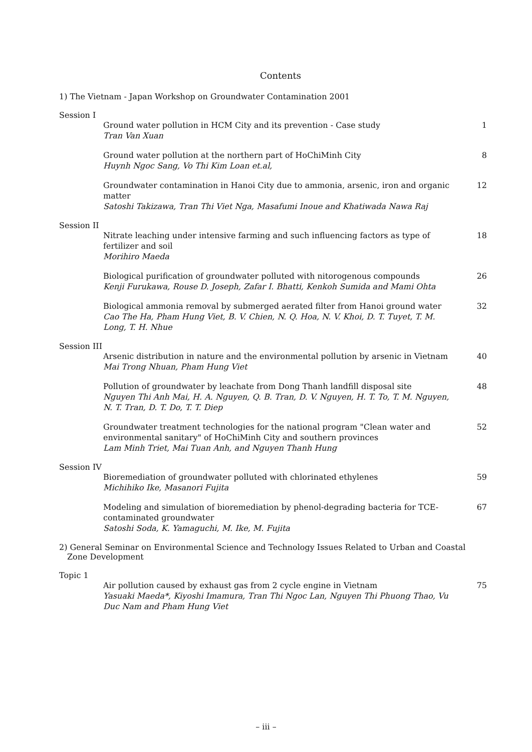Contents
1) The Vietnam - Japan Workshop on Groundwater Contamination 2001
Session I
Ground water pollution in HCM City and its prevention - Case study
Tran Van Xuan
1
Ground water pollution at the northern part of HoChiMinh City
Huynh Ngoc Sang, Vo Thi Kim Loan et.al,
8
Groundwater contamination in Hanoi City due to ammonia, arsenic, iron and organic matter
Satoshi Takizawa, Tran Thi Viet Nga, Masafumi Inoue and Khatiwada Nawa Raj
12
Session II
Nitrate leaching under intensive farming and such influencing factors as type of fertilizer and soil
Morihiro Maeda
18
Biological purification of groundwater polluted with nitorogenous compounds
Kenji Furukawa, Rouse D. Joseph, Zafar I. Bhatti, Kenkoh Sumida and Mami Ohta
26
Biological ammonia removal by submerged aerated filter from Hanoi ground water
Cao The Ha, Pham Hung Viet, B. V. Chien, N. Q. Hoa, N. V. Khoi, D. T. Tuyet, T. M. Long, T. H. Nhue
32
Session III
Arsenic distribution in nature and the environmental pollution by arsenic in Vietnam
Mai Trong Nhuan, Pham Hung Viet
40
Pollution of groundwater by leachate from Dong Thanh landfill disposal site
Nguyen Thi Anh Mai, H. A. Nguyen, Q. B. Tran, D. V. Nguyen, H. T. To, T. M. Nguyen, N. T. Tran, D. T. Do, T. T. Diep
48
Groundwater treatment technologies for the national program "Clean water and environmental sanitary" of HoChiMinh City and southern provinces
Lam Minh Triet, Mai Tuan Anh, and Nguyen Thanh Hung
52
Session IV
Bioremediation of groundwater polluted with chlorinated ethylenes
Michihiko Ike, Masanori Fujita
59
Modeling and simulation of bioremediation by phenol-degrading bacteria for TCE-contaminated groundwater
Satoshi Soda, K. Yamaguchi, M. Ike, M. Fujita
67
2) General Seminar on Environmental Science and Technology Issues Related to Urban and Coastal Zone Development
Topic 1
Air pollution caused by exhaust gas from 2 cycle engine in Vietnam
Yasuaki Maeda*, Kiyoshi Imamura, Tran Thi Ngoc Lan, Nguyen Thi Phuong Thao, Vu Duc Nam and Pham Hung Viet
75
– iii –